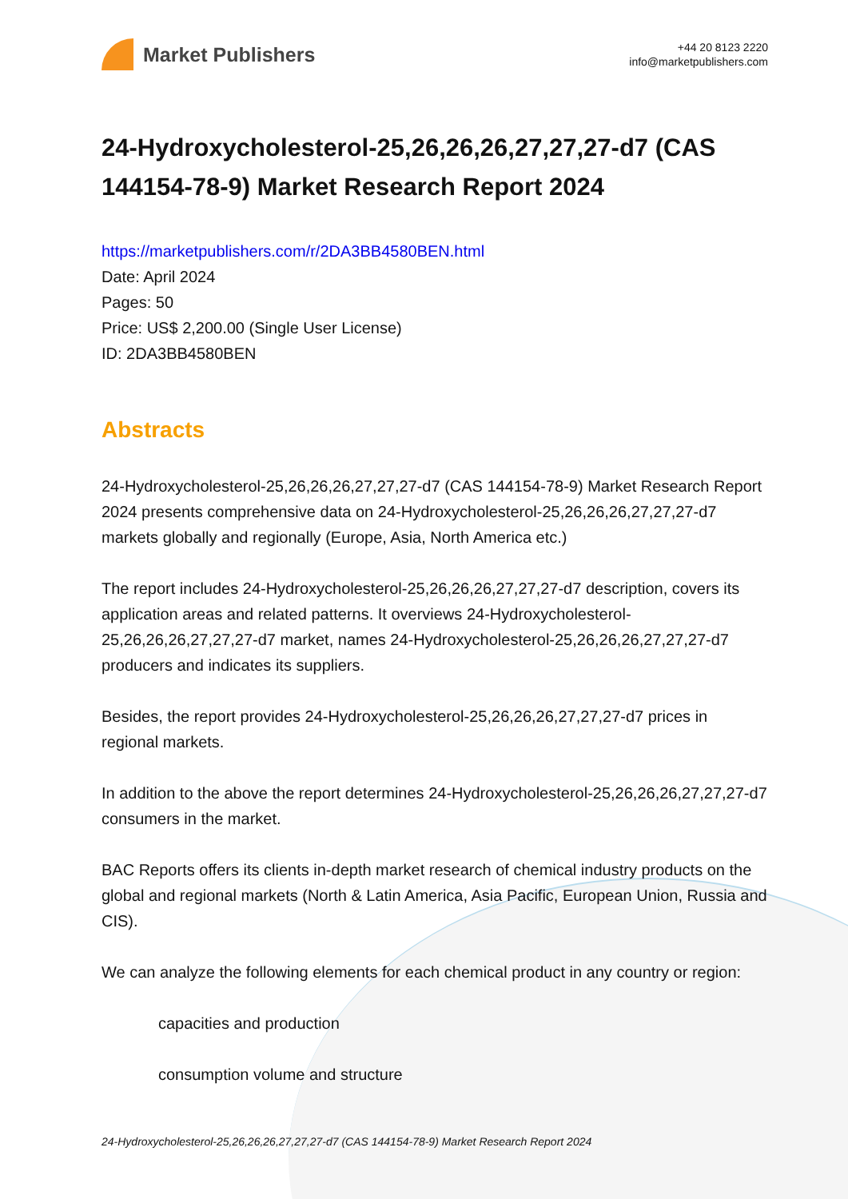Market Publishers
+44 20 8123 2220
info@marketpublishers.com
24-Hydroxycholesterol-25,26,26,26,27,27,27-d7 (CAS 144154-78-9) Market Research Report 2024
https://marketpublishers.com/r/2DA3BB4580BEN.html
Date: April 2024
Pages: 50
Price: US$ 2,200.00 (Single User License)
ID: 2DA3BB4580BEN
Abstracts
24-Hydroxycholesterol-25,26,26,26,27,27,27-d7 (CAS 144154-78-9) Market Research Report 2024 presents comprehensive data on 24-Hydroxycholesterol-25,26,26,26,27,27,27-d7 markets globally and regionally (Europe, Asia, North America etc.)
The report includes 24-Hydroxycholesterol-25,26,26,26,27,27,27-d7 description, covers its application areas and related patterns. It overviews 24-Hydroxycholesterol-25,26,26,26,27,27,27-d7 market, names 24-Hydroxycholesterol-25,26,26,26,27,27,27-d7 producers and indicates its suppliers.
Besides, the report provides 24-Hydroxycholesterol-25,26,26,26,27,27,27-d7 prices in regional markets.
In addition to the above the report determines 24-Hydroxycholesterol-25,26,26,26,27,27,27-d7 consumers in the market.
BAC Reports offers its clients in-depth market research of chemical industry products on the global and regional markets (North & Latin America, Asia Pacific, European Union, Russia and CIS).
We can analyze the following elements for each chemical product in any country or region:
capacities and production
consumption volume and structure
24-Hydroxycholesterol-25,26,26,26,27,27,27-d7 (CAS 144154-78-9) Market Research Report 2024